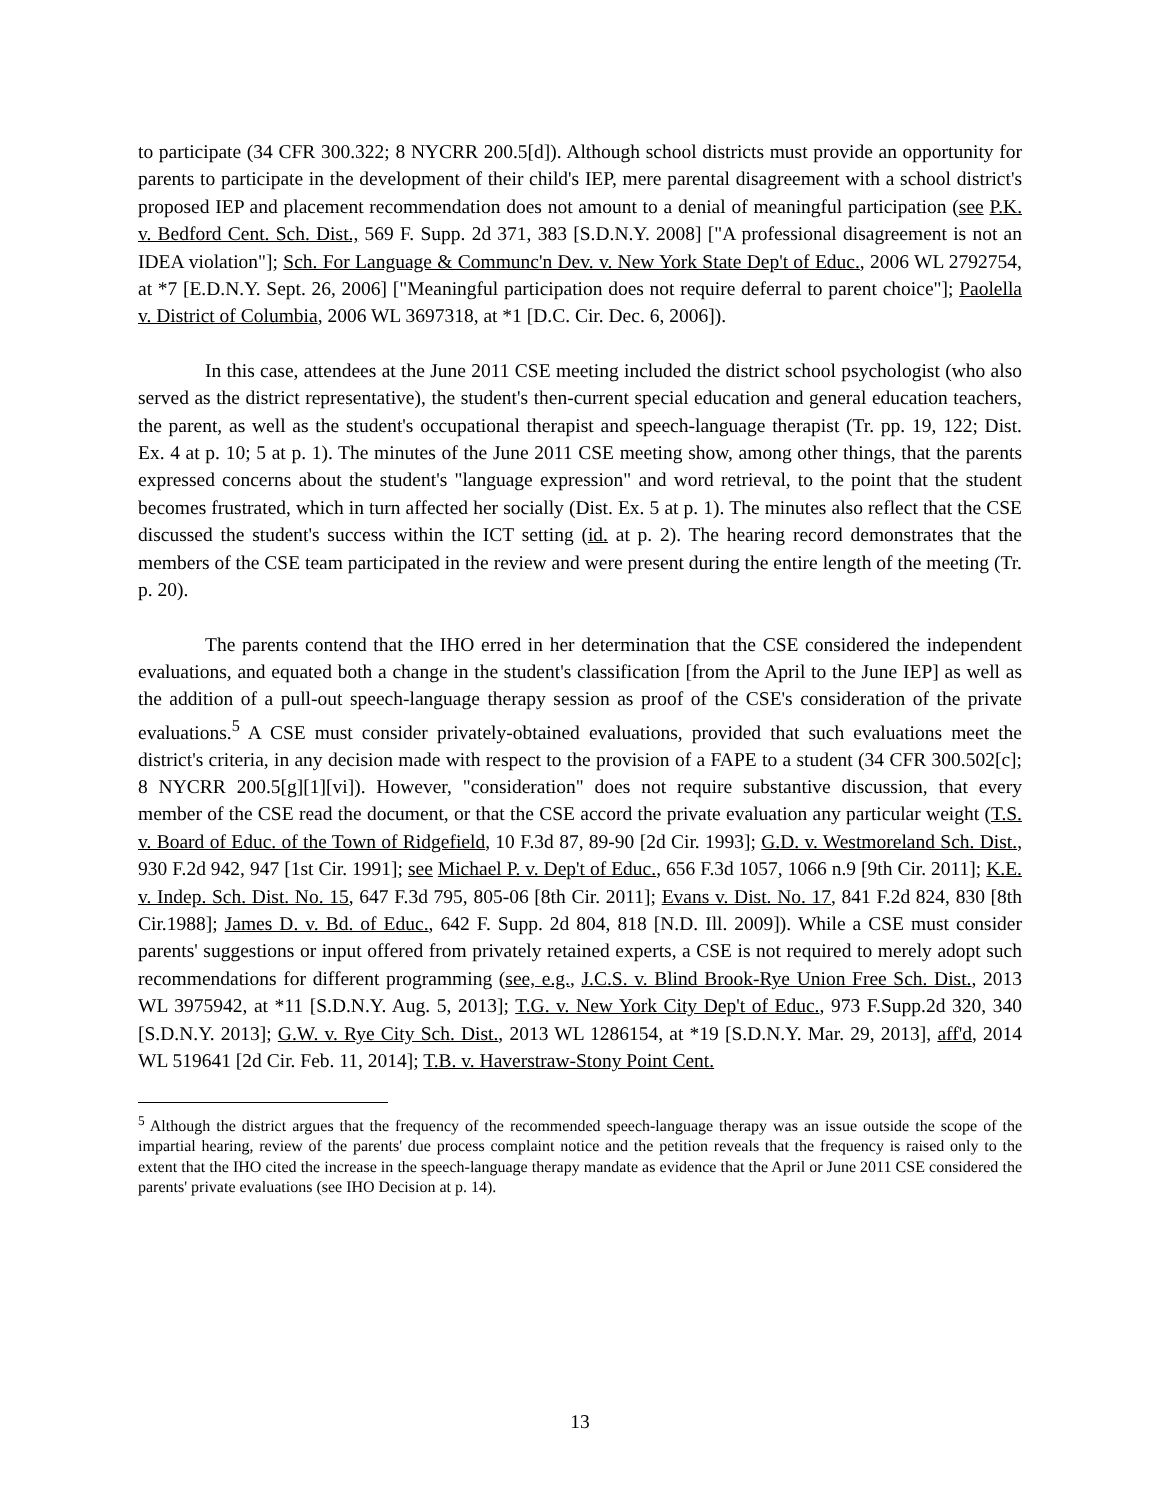to participate (34 CFR 300.322; 8 NYCRR 200.5[d]). Although school districts must provide an opportunity for parents to participate in the development of their child's IEP, mere parental disagreement with a school district's proposed IEP and placement recommendation does not amount to a denial of meaningful participation (see P.K. v. Bedford Cent. Sch. Dist., 569 F. Supp. 2d 371, 383 [S.D.N.Y. 2008] ["A professional disagreement is not an IDEA violation"]; Sch. For Language & Communc'n Dev. v. New York State Dep't of Educ., 2006 WL 2792754, at *7 [E.D.N.Y. Sept. 26, 2006] ["Meaningful participation does not require deferral to parent choice"]; Paolella v. District of Columbia, 2006 WL 3697318, at *1 [D.C. Cir. Dec. 6, 2006]).
In this case, attendees at the June 2011 CSE meeting included the district school psychologist (who also served as the district representative), the student's then-current special education and general education teachers, the parent, as well as the student's occupational therapist and speech-language therapist (Tr. pp. 19, 122; Dist. Ex. 4 at p. 10; 5 at p. 1). The minutes of the June 2011 CSE meeting show, among other things, that the parents expressed concerns about the student's "language expression" and word retrieval, to the point that the student becomes frustrated, which in turn affected her socially (Dist. Ex. 5 at p. 1). The minutes also reflect that the CSE discussed the student's success within the ICT setting (id. at p. 2). The hearing record demonstrates that the members of the CSE team participated in the review and were present during the entire length of the meeting (Tr. p. 20).
The parents contend that the IHO erred in her determination that the CSE considered the independent evaluations, and equated both a change in the student's classification [from the April to the June IEP] as well as the addition of a pull-out speech-language therapy session as proof of the CSE's consideration of the private evaluations.<sup>5</sup> A CSE must consider privately-obtained evaluations, provided that such evaluations meet the district's criteria, in any decision made with respect to the provision of a FAPE to a student (34 CFR 300.502[c]; 8 NYCRR 200.5[g][1][vi]). However, "consideration" does not require substantive discussion, that every member of the CSE read the document, or that the CSE accord the private evaluation any particular weight (T.S. v. Board of Educ. of the Town of Ridgefield, 10 F.3d 87, 89-90 [2d Cir. 1993]; G.D. v. Westmoreland Sch. Dist., 930 F.2d 942, 947 [1st Cir. 1991]; see Michael P. v. Dep't of Educ., 656 F.3d 1057, 1066 n.9 [9th Cir. 2011]; K.E. v. Indep. Sch. Dist. No. 15, 647 F.3d 795, 805-06 [8th Cir. 2011]; Evans v. Dist. No. 17, 841 F.2d 824, 830 [8th Cir.1988]; James D. v. Bd. of Educ., 642 F. Supp. 2d 804, 818 [N.D. Ill. 2009]). While a CSE must consider parents' suggestions or input offered from privately retained experts, a CSE is not required to merely adopt such recommendations for different programming (see, e.g., J.C.S. v. Blind Brook-Rye Union Free Sch. Dist., 2013 WL 3975942, at *11 [S.D.N.Y. Aug. 5, 2013]; T.G. v. New York City Dep't of Educ., 973 F.Supp.2d 320, 340 [S.D.N.Y. 2013]; G.W. v. Rye City Sch. Dist., 2013 WL 1286154, at *19 [S.D.N.Y. Mar. 29, 2013], aff'd, 2014 WL 519641 [2d Cir. Feb. 11, 2014]; T.B. v. Haverstraw-Stony Point Cent.
<sup>5</sup> Although the district argues that the frequency of the recommended speech-language therapy was an issue outside the scope of the impartial hearing, review of the parents' due process complaint notice and the petition reveals that the frequency is raised only to the extent that the IHO cited the increase in the speech-language therapy mandate as evidence that the April or June 2011 CSE considered the parents' private evaluations (see IHO Decision at p. 14).
13